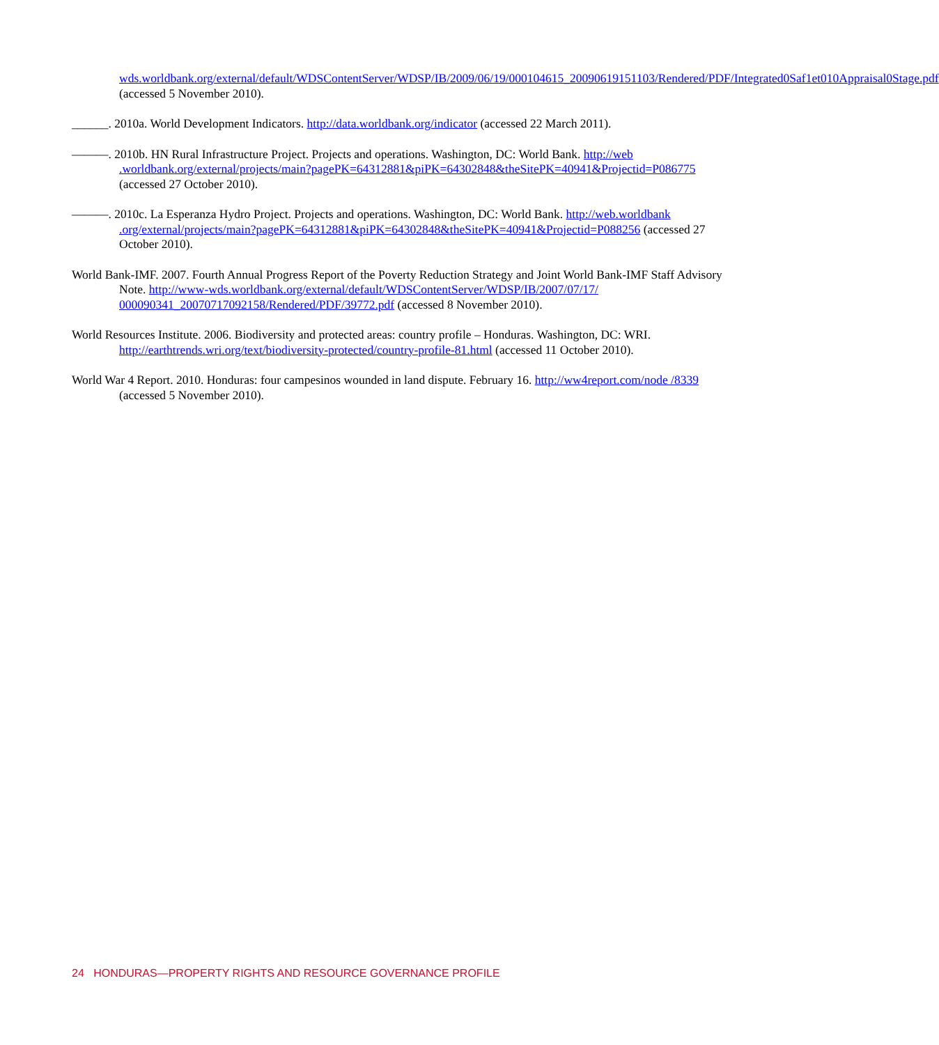wds.worldbank.org/external/default/WDSContentServer/WDSP/IB/2009/06/19/000104615_20090619151103/Rendered/PDF/Integrated0Saf1et010Appraisal0Stage.pdf (accessed 5 November 2010).
______. 2010a. World Development Indicators. http://data.worldbank.org/indicator (accessed 22 March 2011).
———. 2010b. HN Rural Infrastructure Project. Projects and operations. Washington, DC: World Bank. http://web .worldbank.org/external/projects/main?pagePK=64312881&piPK=64302848&theSitePK=40941&Projectid=P086775 (accessed 27 October 2010).
———. 2010c. La Esperanza Hydro Project. Projects and operations. Washington, DC: World Bank. http://web.worldbank .org/external/projects/main?pagePK=64312881&piPK=64302848&theSitePK=40941&Projectid=P088256 (accessed 27 October 2010).
World Bank-IMF. 2007. Fourth Annual Progress Report of the Poverty Reduction Strategy and Joint World Bank-IMF Staff Advisory Note. http://www-wds.worldbank.org/external/default/WDSContentServer/WDSP/IB/2007/07/17/ 000090341_20070717092158/Rendered/PDF/39772.pdf (accessed 8 November 2010).
World Resources Institute. 2006. Biodiversity and protected areas: country profile – Honduras. Washington, DC: WRI. http://earthtrends.wri.org/text/biodiversity-protected/country-profile-81.html (accessed 11 October 2010).
World War 4 Report. 2010. Honduras: four campesinos wounded in land dispute. February 16. http://ww4report.com/node /8339 (accessed 5 November 2010).
24 HONDURAS—PROPERTY RIGHTS AND RESOURCE GOVERNANCE PROFILE